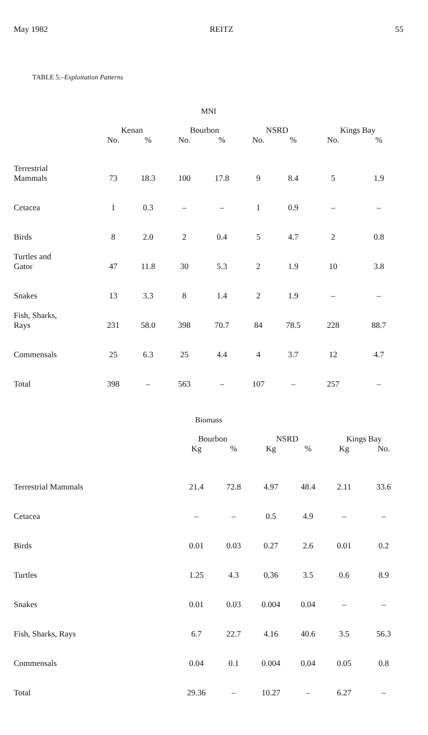May 1982 REITZ 55
TABLE 5.–Exploitation Patterns
MNI
| | Kenan | | Bourbon | | NSRD | | Kings Bay | |
| --- | --- | --- | --- | --- | --- | --- | --- | --- |
| | No. | % | No. | % | No. | % | No. | % |
| Terrestrial Mammals | 73 | 18.3 | 100 | 17.8 | 9 | 8.4 | 5 | 1.9 |
| Cetacea | 1 | 0.3 | – | – | 1 | 0.9 | – | – |
| Birds | 8 | 2.0 | 2 | 0.4 | 5 | 4.7 | 2 | 0.8 |
| Turtles and Gator | 47 | 11.8 | 30 | 5.3 | 2 | 1.9 | 10 | 3.8 |
| Snakes | 13 | 3.3 | 8 | 1.4 | 2 | 1.9 | – | – |
| Fish, Sharks, Rays | 231 | 58.0 | 398 | 70.7 | 84 | 78.5 | 228 | 88.7 |
| Commensals | 25 | 6.3 | 25 | 4.4 | 4 | 3.7 | 12 | 4.7 |
| Total | 398 | – | 563 | – | 107 | – | 257 | – |
Biomass
| | Bourbon | | NSRD | | Kings Bay | |
| --- | --- | --- | --- | --- | --- | --- |
| | Kg | % | Kg | % | Kg | No. |
| Terrestrial Mammals | 21.4 | 72.8 | 4.97 | 48.4 | 2.11 | 33.6 |
| Cetacea | – | – | 0.5 | 4.9 | – | – |
| Birds | 0.01 | 0.03 | 0.27 | 2.6 | 0.01 | 0.2 |
| Turtles | 1.25 | 4.3 | 0.36 | 3.5 | 0.6 | 8.9 |
| Snakes | 0.01 | 0.03 | 0.004 | 0.04 | – | – |
| Fish, Sharks, Rays | 6.7 | 22.7 | 4.16 | 40.6 | 3.5 | 56.3 |
| Commensals | 0.04 | 0.1 | 0.004 | 0.04 | 0.05 | 0.8 |
| Total | 29.36 | – | 10.27 | – | 6.27 | – |